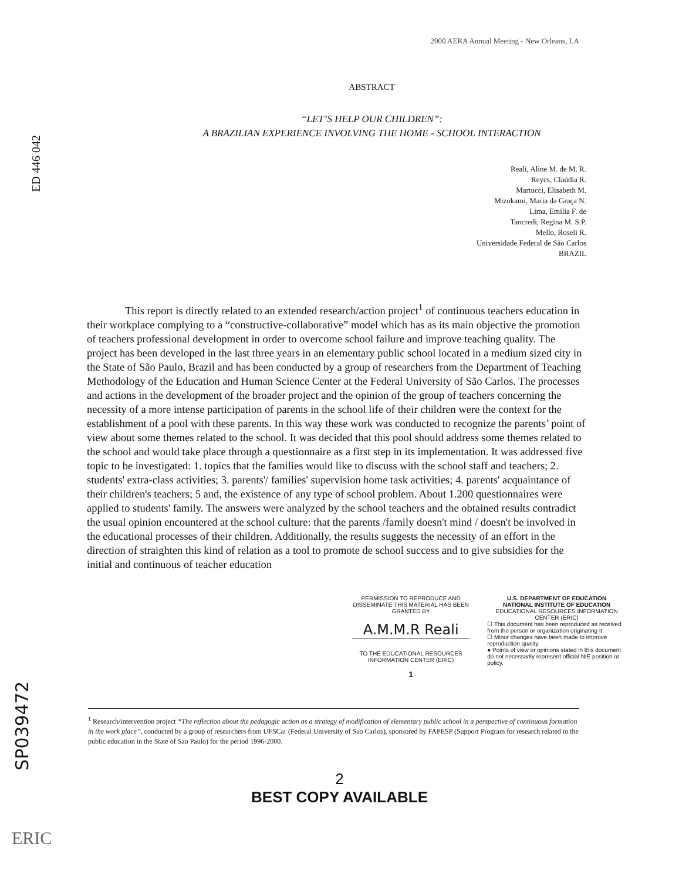ED 446 042
2000 AERA Annual Meeting - New Orleans, LA
ABSTRACT
“LET’S HELP OUR CHILDREN”:
A BRAZILIAN EXPERIENCE INVOLVING THE HOME - SCHOOL INTERACTION
Reali, Aline M. de M. R.
Reyes, Claúdia R.
Martucci, Elisabeth M.
Mizukami, Maria da Graça N.
Lima, Emilia F. de
Tancredi, Regina M. S.P.
Mello, Roseli R.
Universidade Federal de São Carlos
BRAZIL
This report is directly related to an extended research/action project<sup>1</sup> of continuous teachers education in their workplace complying to a “constructive-collaborative” model which has as its main objective the promotion of teachers professional development in order to overcome school failure and improve teaching quality. The project has been developed in the last three years in an elementary public school located in a medium sized city in the State of São Paulo, Brazil and has been conducted by a group of researchers from the Department of Teaching Methodology of the Education and Human Science Center at the Federal University of São Carlos. The processes and actions in the development of the broader project and the opinion of the group of teachers concerning the necessity of a more intense participation of parents in the school life of their children were the context for the establishment of a pool with these parents. In this way these work was conducted to recognize the parents’ point of view about some themes related to the school. It was decided that this pool should address some themes related to the school and would take place through a questionnaire as a first step in its implementation. It was addressed five topic to be investigated: 1. topics that the families would like to discuss with the school staff and teachers; 2. students' extra-class activities; 3. parents'/ families' supervision home task activities; 4. parents' acquaintance of their children's teachers; 5 and, the existence of any type of school problem. About 1.200 questionnaires were applied to students' family. The answers were analyzed by the school teachers and the obtained results contradict the usual opinion encountered at the school culture: that the parents /family doesn't mind / doesn't be involved in the educational processes of their children. Additionally, the results suggests the necessity of an effort in the direction of straighten this kind of relation as a tool to promote de school success and to give subsidies for the initial and continuous of teacher education
PERMISSION TO REPRODUCE AND DISSEMINATE THIS MATERIAL HAS BEEN GRANTED BY
A.M.M.R Reali
TO THE EDUCATIONAL RESOURCES INFORMATION CENTER (ERIC)
1
U.S. DEPARTMENT OF EDUCATION
NATIONAL INSTITUTE OF EDUCATION
EDUCATIONAL RESOURCES INFORMATION CENTER (ERIC)
☐ This document has been reproduced as received from the person or organization originating it.
☐ Minor changes have been made to improve reproduction quality.
● Points of view or opinions stated in this document do not necessarily represent official NIE position or policy.
<sup>1</sup> Research/intervention project “The reflection about the pedagogic action as a strategy of modification of elementary public school in a perspective of continuous formation in the work place”, conducted by a group of researchers from UFSCar (Federal University of Sao Carlos), sponsored by FAPESP (Support Program for research related to the public education in the State of Sao Paulo) for the period 1996-2000.
SP039472
2
BEST COPY AVAILABLE
ERIC